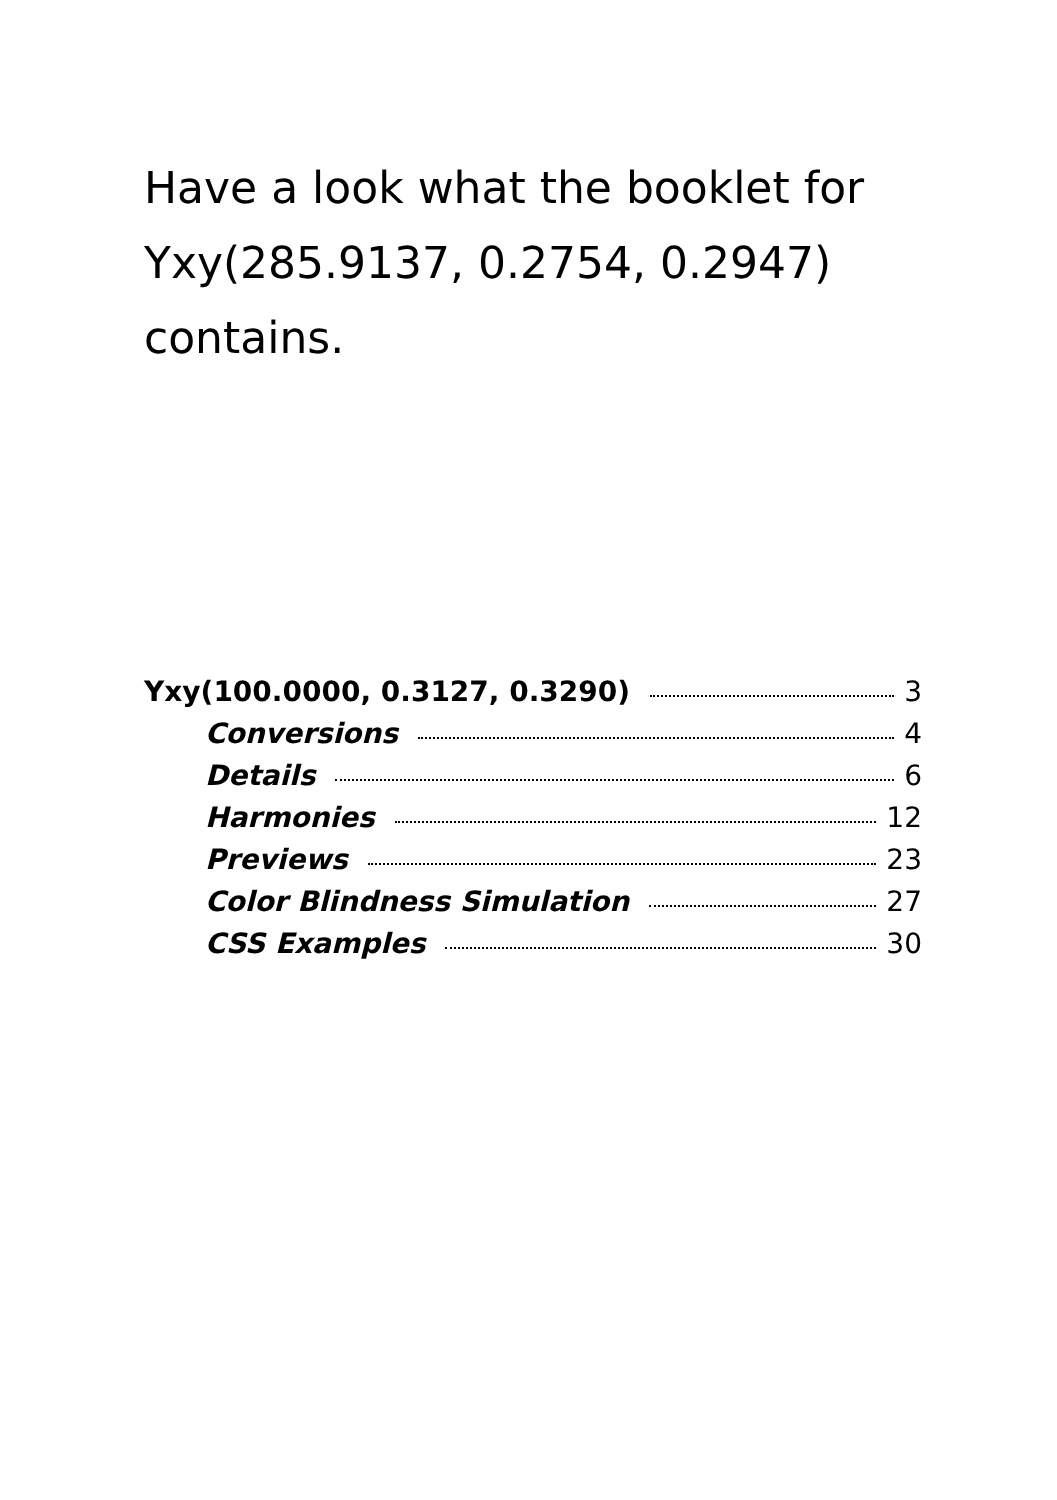Have a look what the booklet for Yxy(285.9137, 0.2754, 0.2947) contains.
Yxy(100.0000, 0.3127, 0.3290) 3
Conversions 4
Details 6
Harmonies 12
Previews 23
Color Blindness Simulation 27
CSS Examples 30